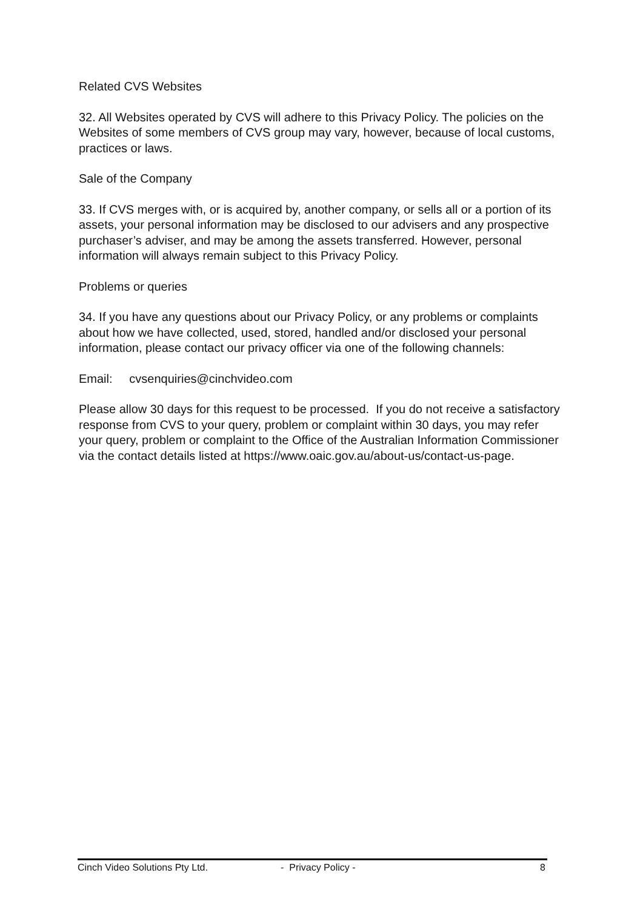Related CVS Websites
32. All Websites operated by CVS will adhere to this Privacy Policy. The policies on the Websites of some members of CVS group may vary, however, because of local customs, practices or laws.
Sale of the Company
33. If CVS merges with, or is acquired by, another company, or sells all or a portion of its assets, your personal information may be disclosed to our advisers and any prospective purchaser’s adviser, and may be among the assets transferred. However, personal information will always remain subject to this Privacy Policy.
Problems or queries
34. If you have any questions about our Privacy Policy, or any problems or complaints about how we have collected, used, stored, handled and/or disclosed your personal information, please contact our privacy officer via one of the following channels:
Email: cvsenquiries@cinchvideo.com
Please allow 30 days for this request to be processed. If you do not receive a satisfactory response from CVS to your query, problem or complaint within 30 days, you may refer your query, problem or complaint to the Office of the Australian Information Commissioner via the contact details listed at https://www.oaic.gov.au/about-us/contact-us-page.
Cinch Video Solutions Pty Ltd. - Privacy Policy - 8